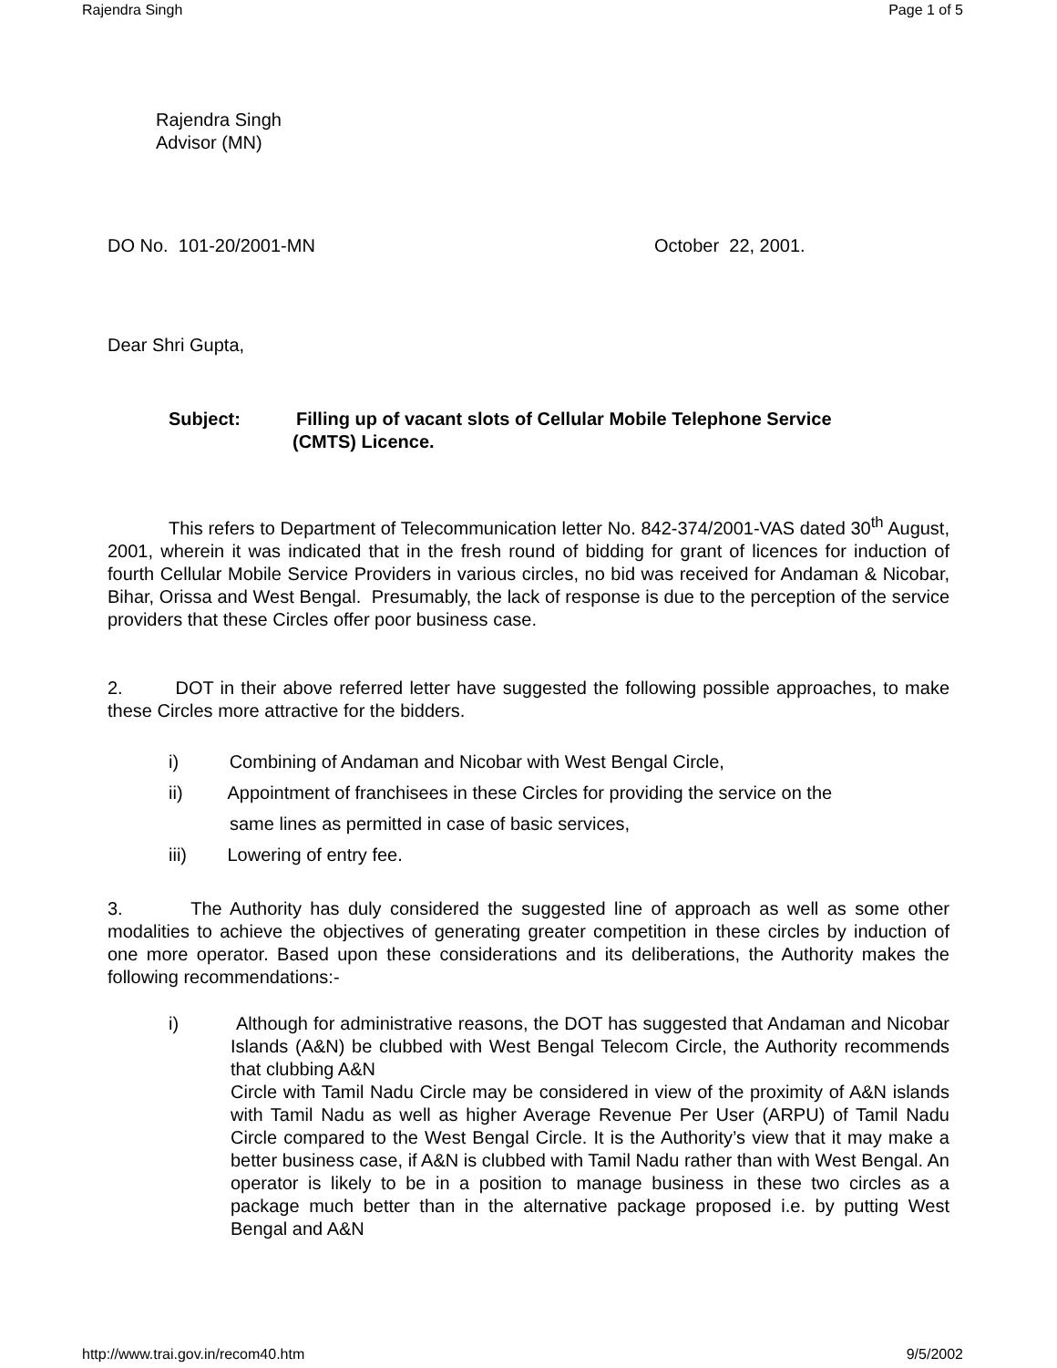Rajendra Singh Page 1 of 5
Rajendra Singh
Advisor (MN)
DO No. 101-20/2001-MN October 22, 2001.
Dear Shri Gupta,
Subject: Filling up of vacant slots of Cellular Mobile Telephone Service
(CMTS) Licence.
This refers to Department of Telecommunication letter No. 842-374/2001-VAS dated 30<sup>th</sup> August, 2001, wherein it was indicated that in the fresh round of bidding for grant of licences for induction of fourth Cellular Mobile Service Providers in various circles, no bid was received for Andaman & Nicobar, Bihar, Orissa and West Bengal. Presumably, the lack of response is due to the perception of the service providers that these Circles offer poor business case.
2. DOT in their above referred letter have suggested the following possible approaches, to make these Circles more attractive for the bidders.
i) Combining of Andaman and Nicobar with West Bengal Circle,
ii) Appointment of franchisees in these Circles for providing the service on the
same lines as permitted in case of basic services,
iii) Lowering of entry fee.
3. The Authority has duly considered the suggested line of approach as well as some other modalities to achieve the objectives of generating greater competition in these circles by induction of one more operator. Based upon these considerations and its deliberations, the Authority makes the following recommendations:-
i) Although for administrative reasons, the DOT has suggested that Andaman and Nicobar Islands (A&N) be clubbed with West Bengal Telecom Circle, the Authority recommends that clubbing A&N
Circle with Tamil Nadu Circle may be considered in view of the proximity of A&N islands with Tamil Nadu as well as higher Average Revenue Per User (ARPU) of Tamil Nadu Circle compared to the West Bengal Circle. It is the Authority’s view that it may make a better business case, if A&N is clubbed with Tamil Nadu rather than with West Bengal. An operator is likely to be in a position to manage business in these two circles as a package much better than in the alternative package proposed i.e. by putting West Bengal and A&N
http://www.trai.gov.in/recom40.htm 9/5/2002